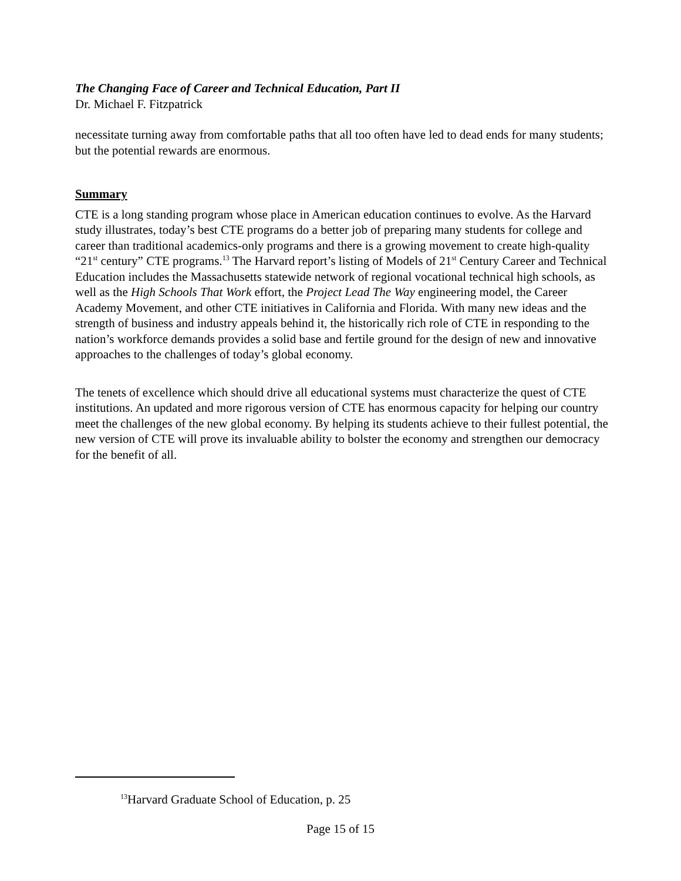The Changing Face of Career and Technical Education, Part II
Dr. Michael F. Fitzpatrick
necessitate turning away from comfortable paths that all too often have led to dead ends for many students; but the potential rewards are enormous.
Summary
CTE is a long standing program whose place in American education continues to evolve. As the Harvard study illustrates, today’s best CTE programs do a better job of preparing many students for college and career than traditional academics-only programs and there is a growing movement to create high-quality “21<sup>st</sup> century” CTE programs.<sup>13</sup> The Harvard report’s listing of Models of 21<sup>st</sup> Century Career and Technical Education includes the Massachusetts statewide network of regional vocational technical high schools, as well as the High Schools That Work effort, the Project Lead The Way engineering model, the Career Academy Movement, and other CTE initiatives in California and Florida. With many new ideas and the strength of business and industry appeals behind it, the historically rich role of CTE in responding to the nation’s workforce demands provides a solid base and fertile ground for the design of new and innovative approaches to the challenges of today’s global economy.
The tenets of excellence which should drive all educational systems must characterize the quest of CTE institutions. An updated and more rigorous version of CTE has enormous capacity for helping our country meet the challenges of the new global economy. By helping its students achieve to their fullest potential, the new version of CTE will prove its invaluable ability to bolster the economy and strengthen our democracy for the benefit of all.
<sup>13</sup> Harvard Graduate School of Education, p. 25
Page 15 of 15